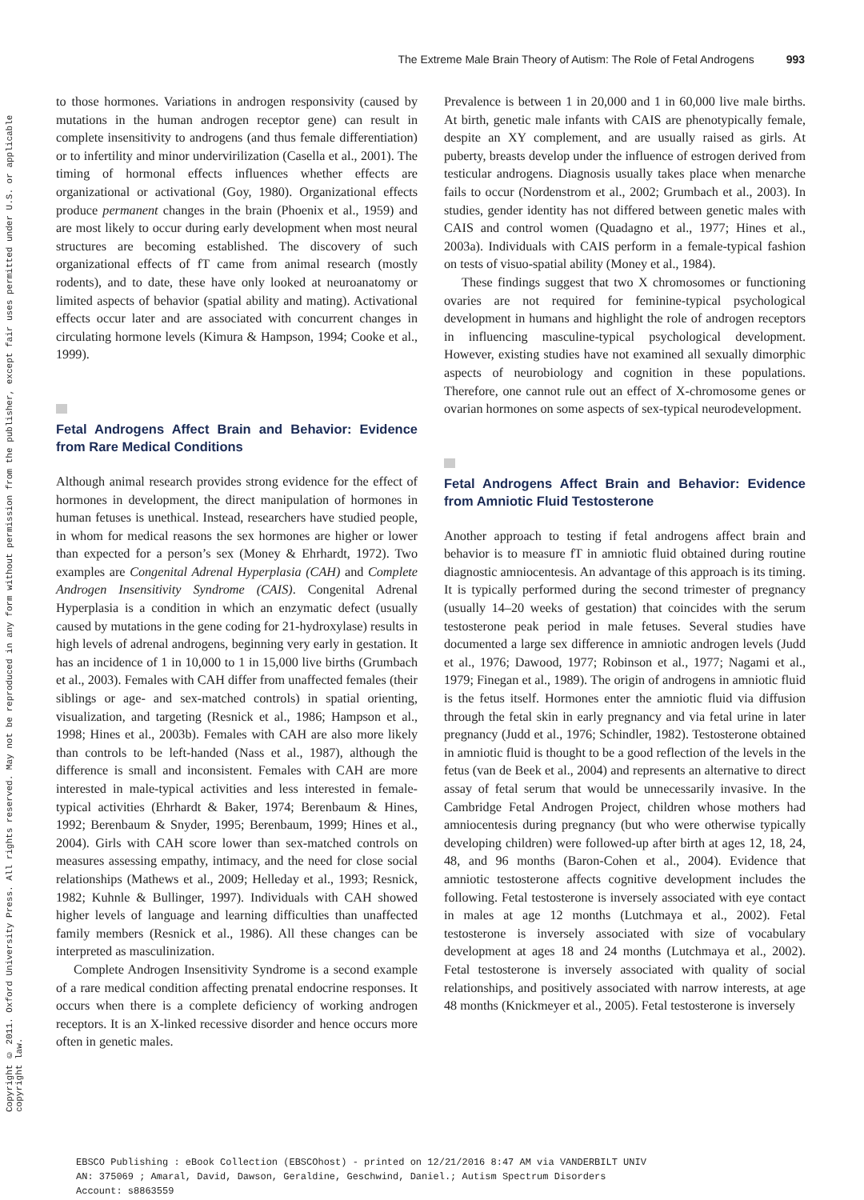The Extreme Male Brain Theory of Autism: The Role of Fetal Androgens 993
Copyright © 2011. Oxford University Press. All rights reserved. May not be reproduced in any form without permission from the publisher, except fair uses permitted under U.S. or applicable copyright law.
to those hormones. Variations in androgen responsivity (caused by mutations in the human androgen receptor gene) can result in complete insensitivity to androgens (and thus female differentiation) or to infertility and minor undervirilization (Casella et al., 2001). The timing of hormonal effects influences whether effects are organizational or activational (Goy, 1980). Organizational effects produce permanent changes in the brain (Phoenix et al., 1959) and are most likely to occur during early development when most neural structures are becoming established. The discovery of such organizational effects of fT came from animal research (mostly rodents), and to date, these have only looked at neuroanatomy or limited aspects of behavior (spatial ability and mating). Activational effects occur later and are associated with concurrent changes in circulating hormone levels (Kimura & Hampson, 1994; Cooke et al., 1999).
Fetal Androgens Affect Brain and Behavior: Evidence from Rare Medical Conditions
Although animal research provides strong evidence for the effect of hormones in development, the direct manipulation of hormones in human fetuses is unethical. Instead, researchers have studied people, in whom for medical reasons the sex hormones are higher or lower than expected for a person’s sex (Money & Ehrhardt, 1972). Two examples are Congenital Adrenal Hyperplasia (CAH) and Complete Androgen Insensitivity Syndrome (CAIS). Congenital Adrenal Hyperplasia is a condition in which an enzymatic defect (usually caused by mutations in the gene coding for 21-hydroxylase) results in high levels of adrenal androgens, beginning very early in gestation. It has an incidence of 1 in 10,000 to 1 in 15,000 live births (Grumbach et al., 2003). Females with CAH differ from unaffected females (their siblings or age- and sex-matched controls) in spatial orienting, visualization, and targeting (Resnick et al., 1986; Hampson et al., 1998; Hines et al., 2003b). Females with CAH are also more likely than controls to be left-handed (Nass et al., 1987), although the difference is small and inconsistent. Females with CAH are more interested in male-typical activities and less interested in female-typical activities (Ehrhardt & Baker, 1974; Berenbaum & Hines, 1992; Berenbaum & Snyder, 1995; Berenbaum, 1999; Hines et al., 2004). Girls with CAH score lower than sex-matched controls on measures assessing empathy, intimacy, and the need for close social relationships (Mathews et al., 2009; Helleday et al., 1993; Resnick, 1982; Kuhnle & Bullinger, 1997). Individuals with CAH showed higher levels of language and learning difficulties than unaffected family members (Resnick et al., 1986). All these changes can be interpreted as masculinization.
Complete Androgen Insensitivity Syndrome is a second example of a rare medical condition affecting prenatal endocrine responses. It occurs when there is a complete deficiency of working androgen receptors. It is an X-linked recessive disorder and hence occurs more often in genetic males.
Prevalence is between 1 in 20,000 and 1 in 60,000 live male births. At birth, genetic male infants with CAIS are phenotypically female, despite an XY complement, and are usually raised as girls. At puberty, breasts develop under the influence of estrogen derived from testicular androgens. Diagnosis usually takes place when menarche fails to occur (Nordenstrom et al., 2002; Grumbach et al., 2003). In studies, gender identity has not differed between genetic males with CAIS and control women (Quadagno et al., 1977; Hines et al., 2003a). Individuals with CAIS perform in a female-typical fashion on tests of visuo-spatial ability (Money et al., 1984).
These findings suggest that two X chromosomes or functioning ovaries are not required for feminine-typical psychological development in humans and highlight the role of androgen receptors in influencing masculine-typical psychological development. However, existing studies have not examined all sexually dimorphic aspects of neurobiology and cognition in these populations. Therefore, one cannot rule out an effect of X-chromosome genes or ovarian hormones on some aspects of sex-typical neurodevelopment.
Fetal Androgens Affect Brain and Behavior: Evidence from Amniotic Fluid Testosterone
Another approach to testing if fetal androgens affect brain and behavior is to measure fT in amniotic fluid obtained during routine diagnostic amniocentesis. An advantage of this approach is its timing. It is typically performed during the second trimester of pregnancy (usually 14–20 weeks of gestation) that coincides with the serum testosterone peak period in male fetuses. Several studies have documented a large sex difference in amniotic androgen levels (Judd et al., 1976; Dawood, 1977; Robinson et al., 1977; Nagami et al., 1979; Finegan et al., 1989). The origin of androgens in amniotic fluid is the fetus itself. Hormones enter the amniotic fluid via diffusion through the fetal skin in early pregnancy and via fetal urine in later pregnancy (Judd et al., 1976; Schindler, 1982). Testosterone obtained in amniotic fluid is thought to be a good reflection of the levels in the fetus (van de Beek et al., 2004) and represents an alternative to direct assay of fetal serum that would be unnecessarily invasive. In the Cambridge Fetal Androgen Project, children whose mothers had amniocentesis during pregnancy (but who were otherwise typically developing children) were followed-up after birth at ages 12, 18, 24, 48, and 96 months (Baron-Cohen et al., 2004). Evidence that amniotic testosterone affects cognitive development includes the following. Fetal testosterone is inversely associated with eye contact in males at age 12 months (Lutchmaya et al., 2002). Fetal testosterone is inversely associated with size of vocabulary development at ages 18 and 24 months (Lutchmaya et al., 2002). Fetal testosterone is inversely associated with quality of social relationships, and positively associated with narrow interests, at age 48 months (Knickmeyer et al., 2005). Fetal testosterone is inversely
EBSCO Publishing : eBook Collection (EBSCOhost) - printed on 12/21/2016 8:47 AM via VANDERBILT UNIV
AN: 375069 ; Amaral, David, Dawson, Geraldine, Geschwind, Daniel.; Autism Spectrum Disorders
Account: s8863559